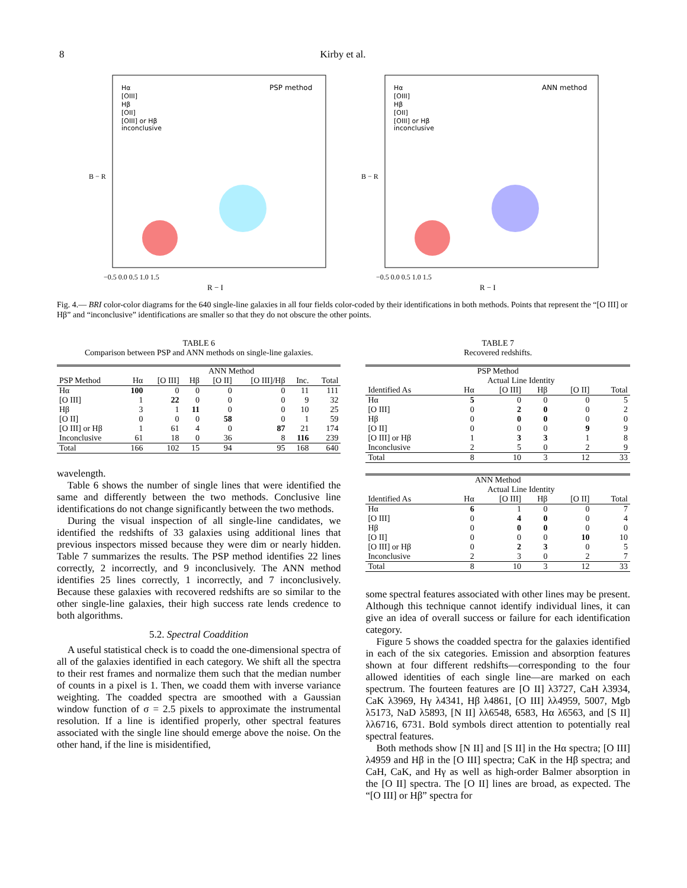8 Kirby et al.
PSP method
Hα
[OIII]
Hβ
[OII]
[OIII] or Hβ
inconclusive
B − R
−0.5 0.0 0.5 1.0 1.5
R − I
ANN method
Hα
[OIII]
Hβ
[OII]
[OIII] or Hβ
inconclusive
B − R
−0.5 0.0 0.5 1.0 1.5
R − I
Fig. 4.— BRI color-color diagrams for the 640 single-line galaxies in all four fields color-coded by their identifications in both methods. Points that represent the “[O III] or Hβ” and “inconclusive” identifications are smaller so that they do not obscure the other points.
TABLE 6
Comparison between PSP and ANN methods on single-line galaxies.
| | ANN Method | | | | | | |
| --- | --- | --- | --- | --- | --- | --- | --- |
| PSP Method | Hα | [O III] | Hβ | [O II] | [O III]/Hβ | Inc. | Total |
| Hα | 100 | 0 | 0 | 0 | 0 | 11 | 111 |
| [O III] | 1 | 22 | 0 | 0 | 0 | 9 | 32 |
| Hβ | 3 | 1 | 11 | 0 | 0 | 10 | 25 |
| [O II] | 0 | 0 | 0 | 58 | 0 | 1 | 59 |
| [O III] or Hβ | 1 | 61 | 4 | 0 | 87 | 21 | 174 |
| Inconclusive | 61 | 18 | 0 | 36 | 8 | 116 | 239 |
| Total | 166 | 102 | 15 | 94 | 95 | 168 | 640 |
wavelength.
Table 6 shows the number of single lines that were identified the same and differently between the two methods. Conclusive line identifications do not change significantly between the two methods.
During the visual inspection of all single-line candidates, we identified the redshifts of 33 galaxies using additional lines that previous inspectors missed because they were dim or nearly hidden. Table 7 summarizes the results. The PSP method identifies 22 lines correctly, 2 incorrectly, and 9 inconclusively. The ANN method identifies 25 lines correctly, 1 incorrectly, and 7 inconclusively. Because these galaxies with recovered redshifts are so similar to the other single-line galaxies, their high success rate lends credence to both algorithms.
5.2. Spectral Coaddition
A useful statistical check is to coadd the one-dimensional spectra of all of the galaxies identified in each category. We shift all the spectra to their rest frames and normalize them such that the median number of counts in a pixel is 1. Then, we coadd them with inverse variance weighting. The coadded spectra are smoothed with a Gaussian window function of σ = 2.5 pixels to approximate the instrumental resolution. If a line is identified properly, other spectral features associated with the single line should emerge above the noise. On the other hand, if the line is misidentified,
TABLE 7
Recovered redshifts.
| PSP Method | | | | | |
| --- | --- | --- | --- | --- | --- |
| | Actual Line Identity | | | | |
| Identified As | Hα | [O III] | Hβ | [O II] | Total |
| Hα | 5 | 0 | 0 | 0 | 5 |
| [O III] | 0 | 2 | 0 | 0 | 2 |
| Hβ | 0 | 0 | 0 | 0 | 0 |
| [O II] | 0 | 0 | 0 | 9 | 9 |
| [O III] or Hβ | 1 | 3 | 3 | 1 | 8 |
| Inconclusive | 2 | 5 | 0 | 2 | 9 |
| Total | 8 | 10 | 3 | 12 | 33 |
| ANN Method | | | | | |
| --- | --- | --- | --- | --- | --- |
| | Actual Line Identity | | | | |
| Identified As | Hα | [O III] | Hβ | [O II] | Total |
| Hα | 6 | 1 | 0 | 0 | 7 |
| [O III] | 0 | 4 | 0 | 0 | 4 |
| Hβ | 0 | 0 | 0 | 0 | 0 |
| [O II] | 0 | 0 | 0 | 10 | 10 |
| [O III] or Hβ | 0 | 2 | 3 | 0 | 5 |
| Inconclusive | 2 | 3 | 0 | 2 | 7 |
| Total | 8 | 10 | 3 | 12 | 33 |
some spectral features associated with other lines may be present. Although this technique cannot identify individual lines, it can give an idea of overall success or failure for each identification category.
Figure 5 shows the coadded spectra for the galaxies identified in each of the six categories. Emission and absorption features shown at four different redshifts—corresponding to the four allowed identities of each single line—are marked on each spectrum. The fourteen features are [O II] λ3727, CaH λ3934, CaK λ3969, Hγ λ4341, Hβ λ4861, [O III] λλ4959, 5007, Mgb λ5173, NaD λ5893, [N II] λλ6548, 6583, Hα λ6563, and [S II] λλ6716, 6731. Bold symbols direct attention to potentially real spectral features.
Both methods show [N II] and [S II] in the Hα spectra; [O III] λ4959 and Hβ in the [O III] spectra; CaK in the Hβ spectra; and CaH, CaK, and Hγ as well as high-order Balmer absorption in the [O II] spectra. The [O II] lines are broad, as expected. The “[O III] or Hβ” spectra for